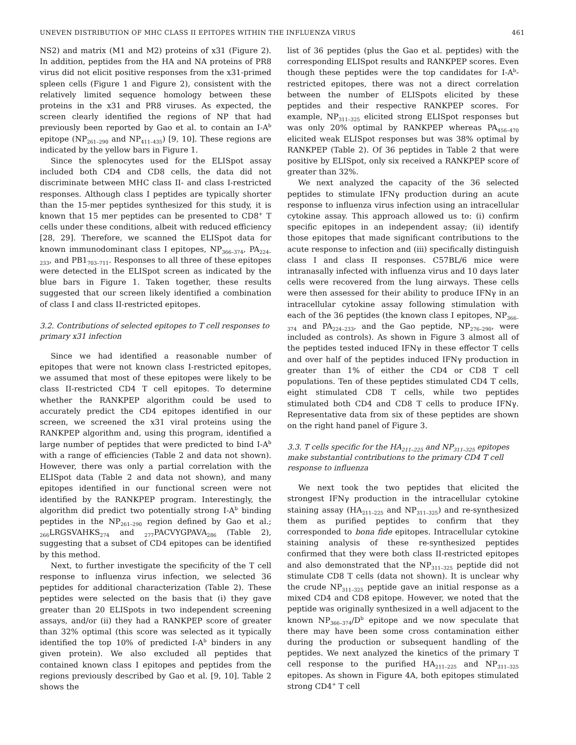UNEVEN DISTRIBUTION OF MHC CLASS II EPITOPES WITHIN THE INFLUENZA VIRUS 461
NS2) and matrix (M1 and M2) proteins of x31 (Figure 2). In addition, peptides from the HA and NA proteins of PR8 virus did not elicit positive responses from the x31-primed spleen cells (Figure 1 and Figure 2), consistent with the relatively limited sequence homology between these proteins in the x31 and PR8 viruses. As expected, the screen clearly identified the regions of NP that had previously been reported by Gao et al. to contain an I-A<sup>b</sup> epitope (NP<sub>261–290</sub> and NP<sub>411–435</sub>) [9, 10]. These regions are indicated by the yellow bars in Figure 1.
Since the splenocytes used for the ELISpot assay included both CD4 and CD8 cells, the data did not discriminate between MHC class II- and class I-restricted responses. Although class I peptides are typically shorter than the 15-mer peptides synthesized for this study, it is known that 15 mer peptides can be presented to CD8<sup>+</sup> T cells under these conditions, albeit with reduced efficiency [28, 29]. Therefore, we scanned the ELISpot data for known immunodominant class I epitopes, NP<sub>366–374</sub>, PA<sub>224–233</sub>, and PB1<sub>703–711</sub>. Responses to all three of these epitopes were detected in the ELISpot screen as indicated by the blue bars in Figure 1. Taken together, these results suggested that our screen likely identified a combination of class I and class II-restricted epitopes.
3.2. Contributions of selected epitopes to T cell responses to primary x31 infection
Since we had identified a reasonable number of epitopes that were not known class I-restricted epitopes, we assumed that most of these epitopes were likely to be class II-restricted CD4 T cell epitopes. To determine whether the RANKPEP algorithm could be used to accurately predict the CD4 epitopes identified in our screen, we screened the x31 viral proteins using the RANKPEP algorithm and, using this program, identified a large number of peptides that were predicted to bind I-A<sup>b</sup> with a range of efficiencies (Table 2 and data not shown). However, there was only a partial correlation with the ELISpot data (Table 2 and data not shown), and many epitopes identified in our functional screen were not identified by the RANKPEP program. Interestingly, the algorithm did predict two potentially strong I-A<sup>b</sup> binding peptides in the NP<sub>261–290</sub> region defined by Gao et al.; <sub>266</sub>LRGSVAHKS<sub>274</sub> and <sub>277</sub>PACVYGPAVA<sub>286</sub> (Table 2), suggesting that a subset of CD4 epitopes can be identified by this method.
Next, to further investigate the specificity of the T cell response to influenza virus infection, we selected 36 peptides for additional characterization (Table 2). These peptides were selected on the basis that (i) they gave greater than 20 ELISpots in two independent screening assays, and/or (ii) they had a RANKPEP score of greater than 32% optimal (this score was selected as it typically identified the top 10% of predicted I-A<sup>b</sup> binders in any given protein). We also excluded all peptides that contained known class I epitopes and peptides from the regions previously described by Gao et al. [9, 10]. Table 2 shows the
list of 36 peptides (plus the Gao et al. peptides) with the corresponding ELISpot results and RANKPEP scores. Even though these peptides were the top candidates for I-A<sup>b</sup>-restricted epitopes, there was not a direct correlation between the number of ELISpots elicited by these peptides and their respective RANKPEP scores. For example, NP<sub>311–325</sub> elicited strong ELISpot responses but was only 20% optimal by RANKPEP whereas PA<sub>456–470</sub> elicited weak ELISpot responses but was 38% optimal by RANKPEP (Table 2). Of 36 peptides in Table 2 that were positive by ELISpot, only six received a RANKPEP score of greater than 32%.
We next analyzed the capacity of the 36 selected peptides to stimulate IFNγ production during an acute response to influenza virus infection using an intracellular cytokine assay. This approach allowed us to: (i) confirm specific epitopes in an independent assay; (ii) identify those epitopes that made significant contributions to the acute response to infection and (iii) specifically distinguish class I and class II responses. C57BL/6 mice were intranasally infected with influenza virus and 10 days later cells were recovered from the lung airways. These cells were then assessed for their ability to produce IFNγ in an intracellular cytokine assay following stimulation with each of the 36 peptides (the known class I epitopes, NP<sub>366–374</sub> and PA<sub>224–233</sub>, and the Gao peptide, NP<sub>276–290</sub>, were included as controls). As shown in Figure 3 almost all of the peptides tested induced IFNγ in these effector T cells and over half of the peptides induced IFNγ production in greater than 1% of either the CD4 or CD8 T cell populations. Ten of these peptides stimulated CD4 T cells, eight stimulated CD8 T cells, while two peptides stimulated both CD4 and CD8 T cells to produce IFNγ. Representative data from six of these peptides are shown on the right hand panel of Figure 3.
3.3. T cells specific for the HA<sub>211–225</sub> and NP<sub>311–325</sub> epitopes make substantial contributions to the primary CD4 T cell response to influenza
We next took the two peptides that elicited the strongest IFNγ production in the intracellular cytokine staining assay (HA<sub>211–225</sub> and NP<sub>311–325</sub>) and re-synthesized them as purified peptides to confirm that they corresponded to bona fide epitopes. Intracellular cytokine staining analysis of these re-synthesized peptides confirmed that they were both class II-restricted epitopes and also demonstrated that the NP<sub>311–325</sub> peptide did not stimulate CD8 T cells (data not shown). It is unclear why the crude NP<sub>311–325</sub> peptide gave an initial response as a mixed CD4 and CD8 epitope. However, we noted that the peptide was originally synthesized in a well adjacent to the known NP<sub>366–374</sub>/D<sup>b</sup> epitope and we now speculate that there may have been some cross contamination either during the production or subsequent handling of the peptides. We next analyzed the kinetics of the primary T cell response to the purified HA<sub>211–225</sub> and NP<sub>311–325</sub> epitopes. As shown in Figure 4A, both epitopes stimulated strong CD4<sup>+</sup> T cell